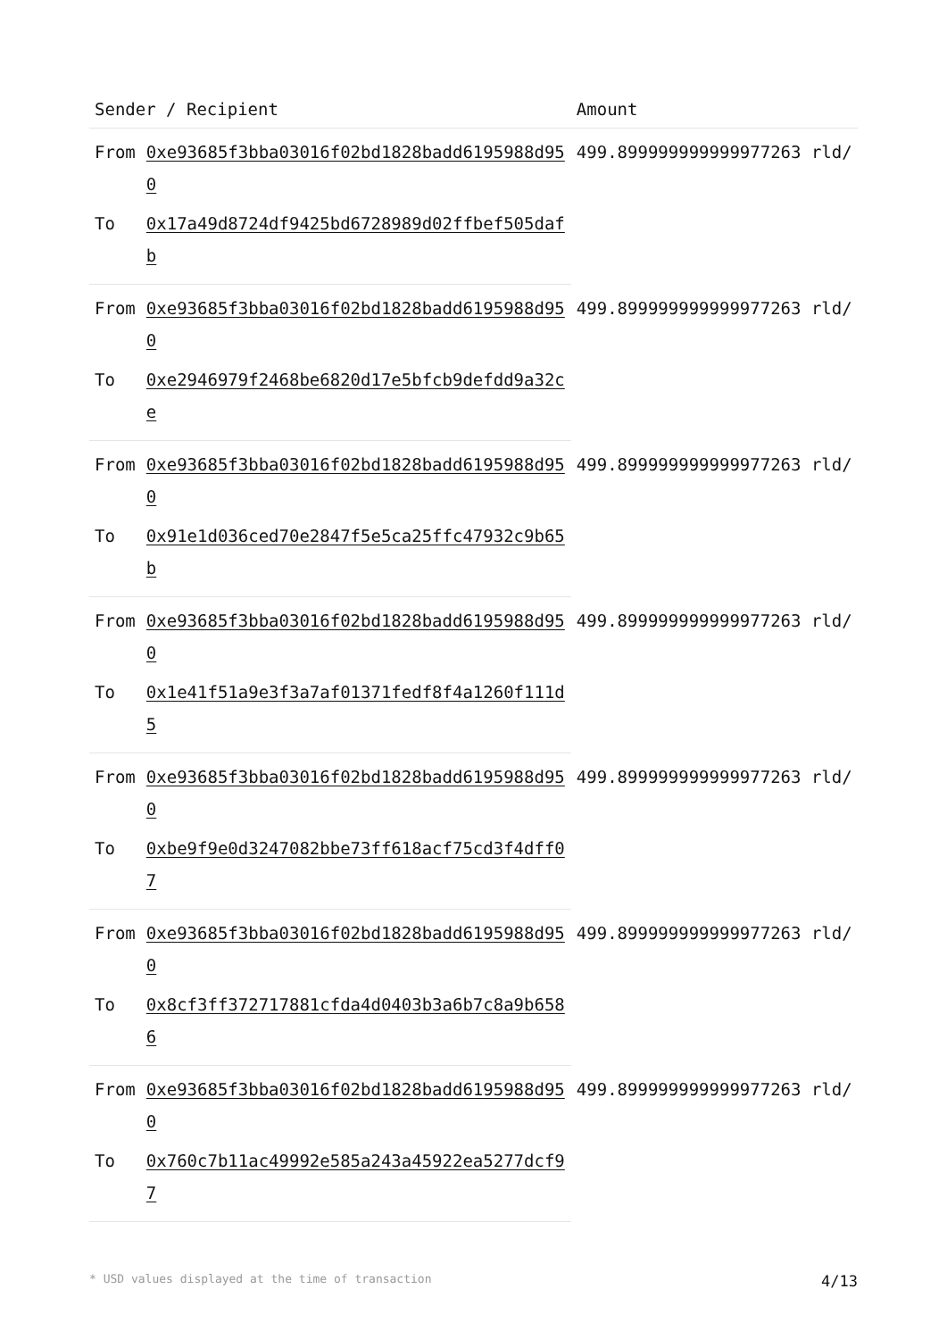| Sender / Recipient | | Amount |
| --- | --- | --- |
| From | 0xe93685f3bba03016f02bd1828badd6195988d950 | 499.899999999999977263 rld/ |
| To | 0x17a49d8724df9425bd6728989d02ffbef505dafb | |
| From | 0xe93685f3bba03016f02bd1828badd6195988d950 | 499.899999999999977263 rld/ |
| To | 0xe2946979f2468be6820d17e5bfcb9defdd9a32ce | |
| From | 0xe93685f3bba03016f02bd1828badd6195988d950 | 499.899999999999977263 rld/ |
| To | 0x91e1d036ced70e2847f5e5ca25ffc47932c9b65b | |
| From | 0xe93685f3bba03016f02bd1828badd6195988d950 | 499.899999999999977263 rld/ |
| To | 0x1e41f51a9e3f3a7af01371fedf8f4a1260f111d5 | |
| From | 0xe93685f3bba03016f02bd1828badd6195988d950 | 499.899999999999977263 rld/ |
| To | 0xbe9f9e0d3247082bbe73ff618acf75cd3f4dff07 | |
| From | 0xe93685f3bba03016f02bd1828badd6195988d950 | 499.899999999999977263 rld/ |
| To | 0x8cf3ff372717881cfda4d0403b3a6b7c8a9b6586 | |
| From | 0xe93685f3bba03016f02bd1828badd6195988d950 | 499.899999999999977263 rld/ |
| To | 0x760c7b11ac49992e585a243a45922ea5277dcf97 | |
* USD values displayed at the time of transaction 4/13